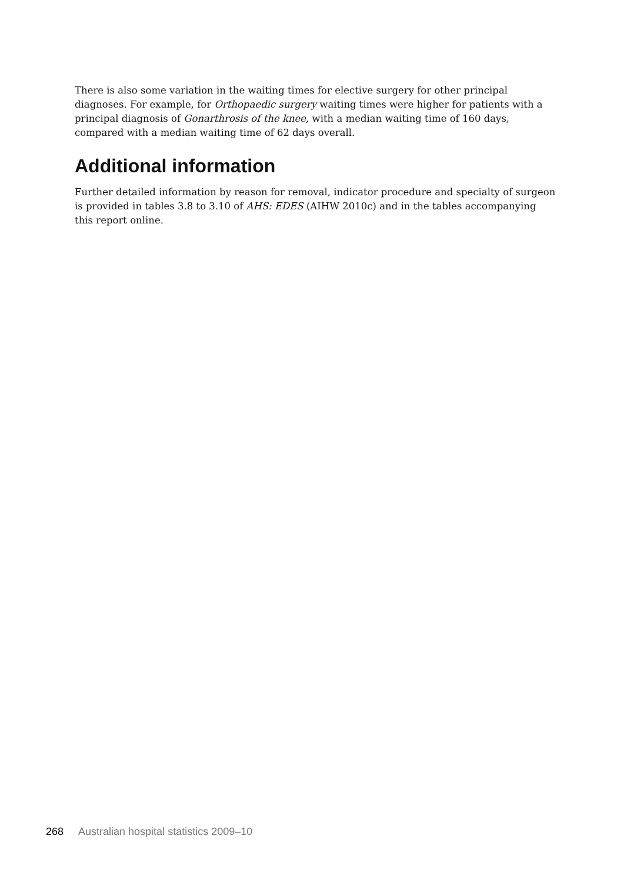There is also some variation in the waiting times for elective surgery for other principal diagnoses. For example, for Orthopaedic surgery waiting times were higher for patients with a principal diagnosis of Gonarthrosis of the knee, with a median waiting time of 160 days, compared with a median waiting time of 62 days overall.
Additional information
Further detailed information by reason for removal, indicator procedure and specialty of surgeon is provided in tables 3.8 to 3.10 of AHS: EDES (AIHW 2010c) and in the tables accompanying this report online.
268 Australian hospital statistics 2009–10